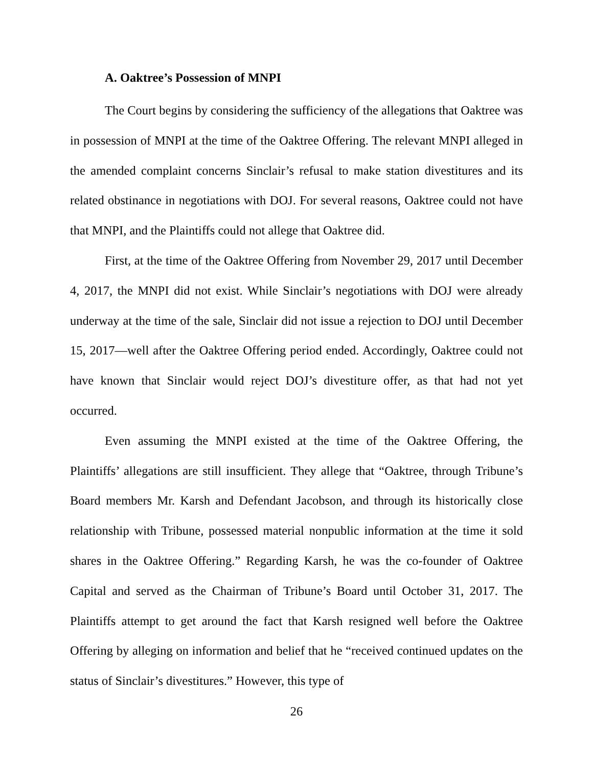A. Oaktree’s Possession of MNPI
The Court begins by considering the sufficiency of the allegations that Oaktree was in possession of MNPI at the time of the Oaktree Offering. The relevant MNPI alleged in the amended complaint concerns Sinclair’s refusal to make station divestitures and its related obstinance in negotiations with DOJ. For several reasons, Oaktree could not have that MNPI, and the Plaintiffs could not allege that Oaktree did.
First, at the time of the Oaktree Offering from November 29, 2017 until December 4, 2017, the MNPI did not exist. While Sinclair’s negotiations with DOJ were already underway at the time of the sale, Sinclair did not issue a rejection to DOJ until December 15, 2017—well after the Oaktree Offering period ended. Accordingly, Oaktree could not have known that Sinclair would reject DOJ’s divestiture offer, as that had not yet occurred.
Even assuming the MNPI existed at the time of the Oaktree Offering, the Plaintiffs’ allegations are still insufficient. They allege that “Oaktree, through Tribune’s Board members Mr. Karsh and Defendant Jacobson, and through its historically close relationship with Tribune, possessed material nonpublic information at the time it sold shares in the Oaktree Offering.” Regarding Karsh, he was the co-founder of Oaktree Capital and served as the Chairman of Tribune’s Board until October 31, 2017. The Plaintiffs attempt to get around the fact that Karsh resigned well before the Oaktree Offering by alleging on information and belief that he “received continued updates on the status of Sinclair’s divestitures.” However, this type of
26